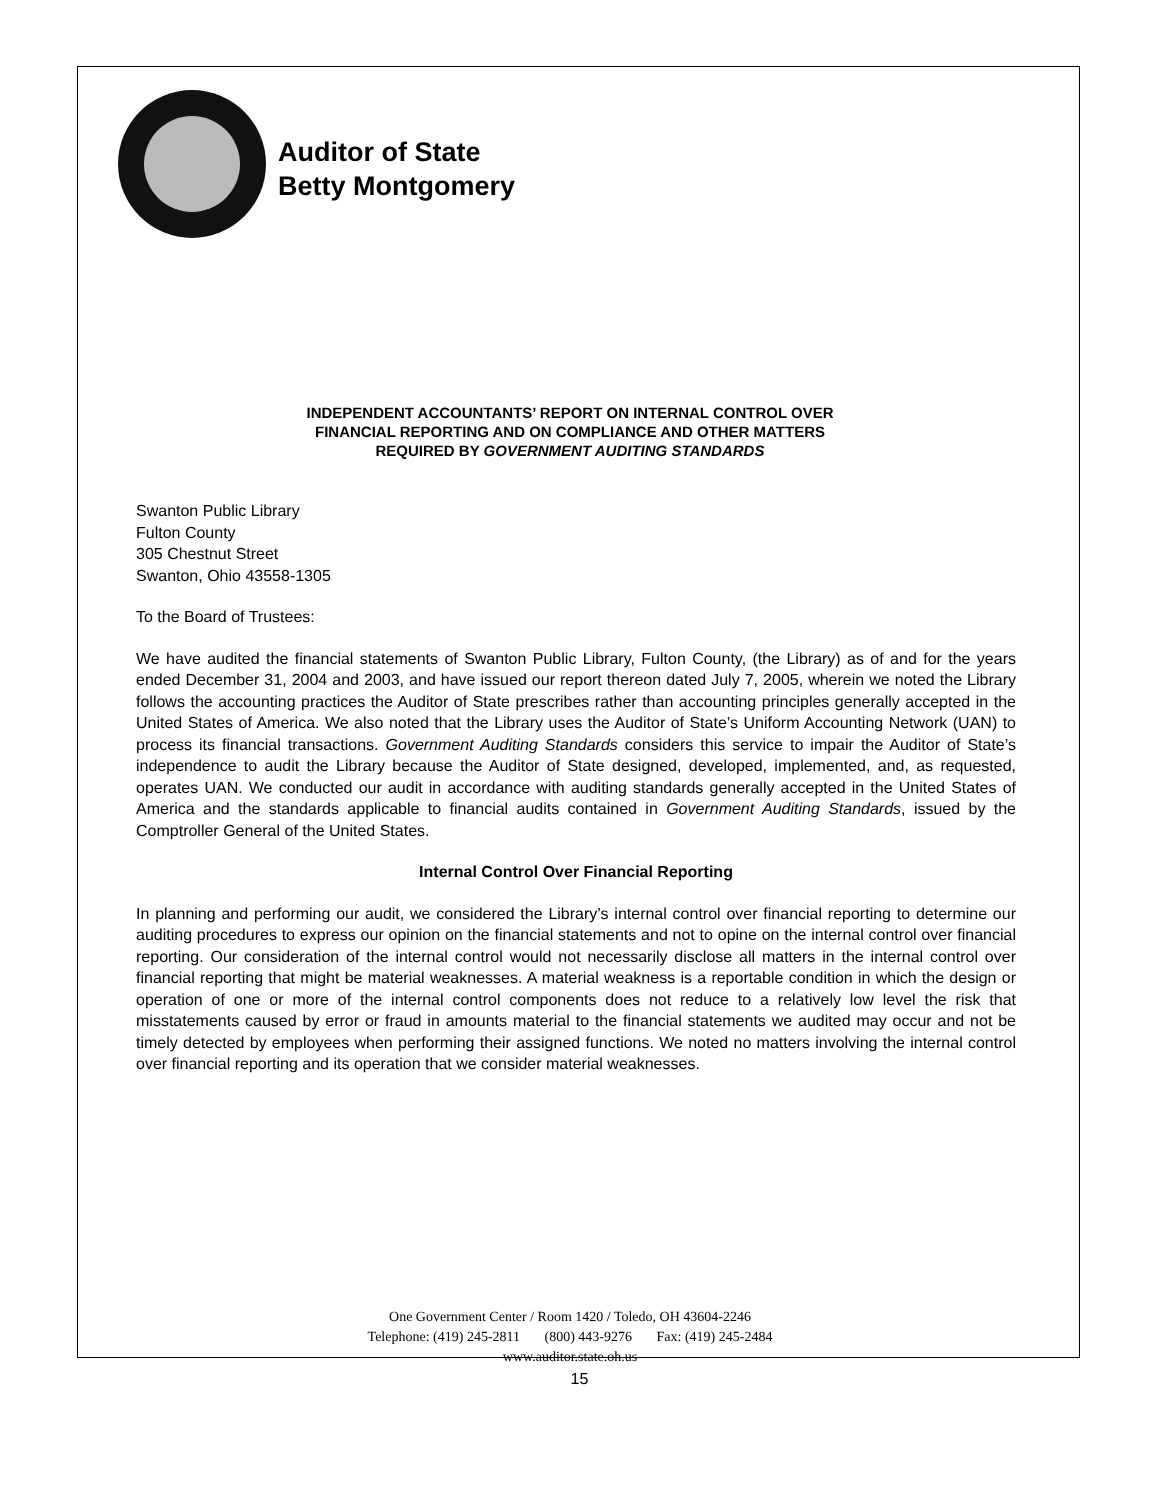Auditor of State
Betty Montgomery
INDEPENDENT ACCOUNTANTS’ REPORT ON INTERNAL CONTROL OVER
FINANCIAL REPORTING AND ON COMPLIANCE AND OTHER MATTERS
REQUIRED BY GOVERNMENT AUDITING STANDARDS
Swanton Public Library
Fulton County
305 Chestnut Street
Swanton, Ohio 43558-1305
To the Board of Trustees:
We have audited the financial statements of Swanton Public Library, Fulton County, (the Library) as of and for the years ended December 31, 2004 and 2003, and have issued our report thereon dated July 7, 2005, wherein we noted the Library follows the accounting practices the Auditor of State prescribes rather than accounting principles generally accepted in the United States of America. We also noted that the Library uses the Auditor of State’s Uniform Accounting Network (UAN) to process its financial transactions. Government Auditing Standards considers this service to impair the Auditor of State’s independence to audit the Library because the Auditor of State designed, developed, implemented, and, as requested, operates UAN. We conducted our audit in accordance with auditing standards generally accepted in the United States of America and the standards applicable to financial audits contained in Government Auditing Standards, issued by the Comptroller General of the United States.
Internal Control Over Financial Reporting
In planning and performing our audit, we considered the Library’s internal control over financial reporting to determine our auditing procedures to express our opinion on the financial statements and not to opine on the internal control over financial reporting. Our consideration of the internal control would not necessarily disclose all matters in the internal control over financial reporting that might be material weaknesses. A material weakness is a reportable condition in which the design or operation of one or more of the internal control components does not reduce to a relatively low level the risk that misstatements caused by error or fraud in amounts material to the financial statements we audited may occur and not be timely detected by employees when performing their assigned functions. We noted no matters involving the internal control over financial reporting and its operation that we consider material weaknesses.
One Government Center / Room 1420 / Toledo, OH 43604-2246
Telephone: (419) 245-2811 (800) 443-9276 Fax: (419) 245-2484
www.auditor.state.oh.us
15